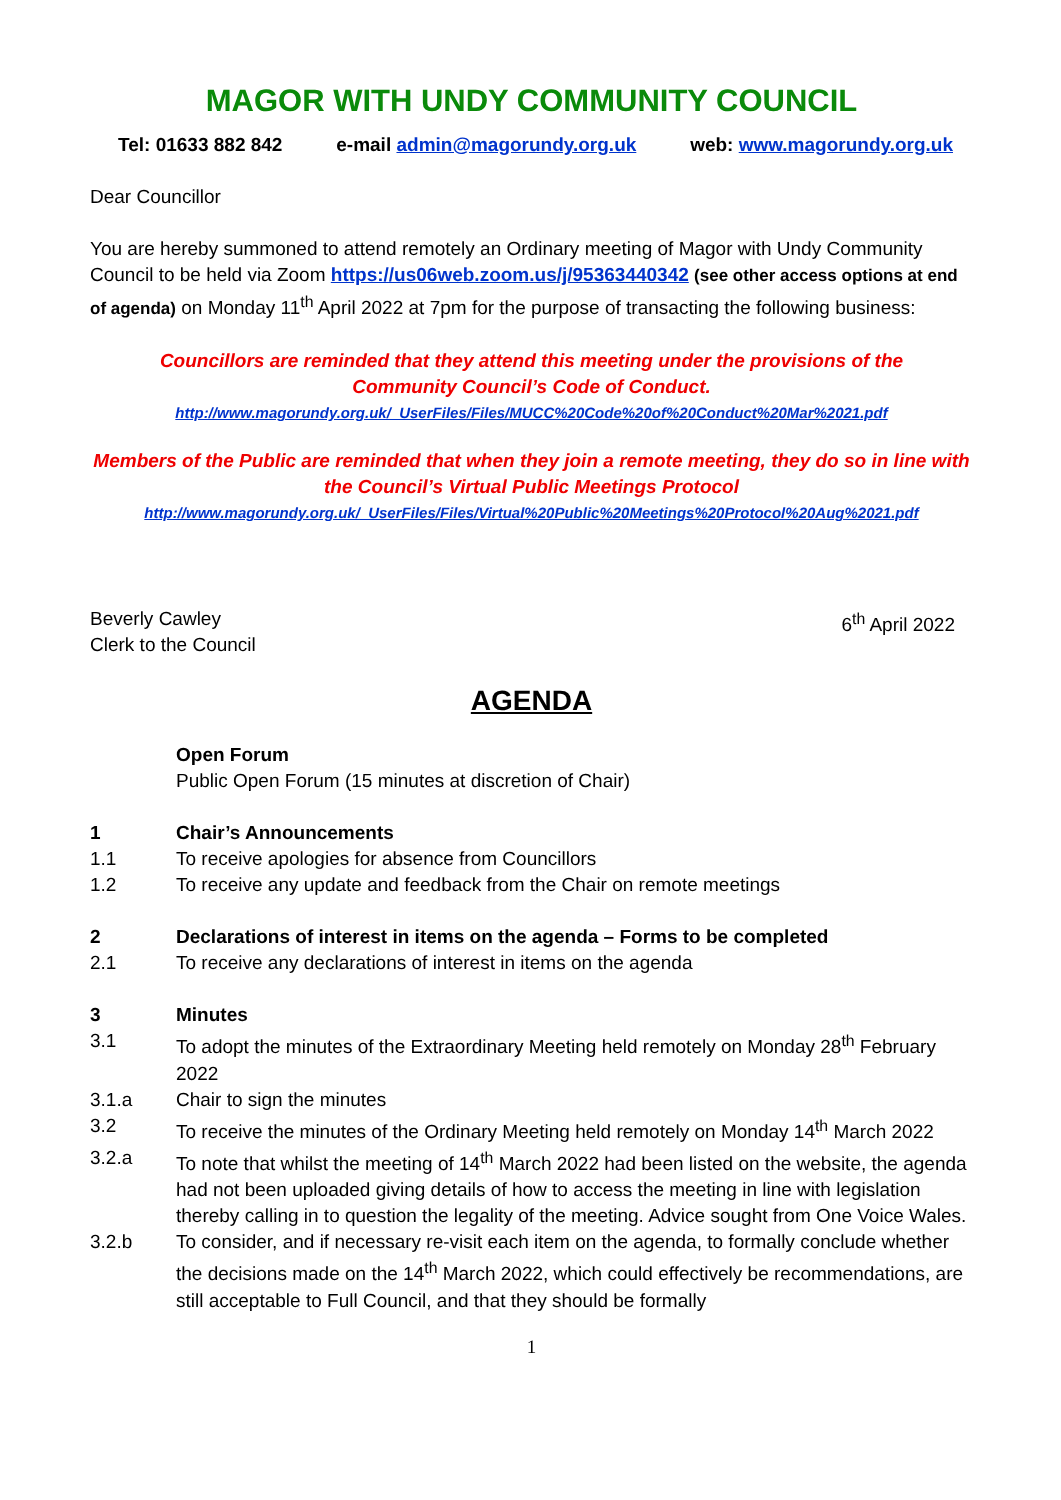MAGOR WITH UNDY COMMUNITY COUNCIL
Tel: 01633 882 842 e-mail admin@magorundy.org.uk web: www.magorundy.org.uk
Dear Councillor
You are hereby summoned to attend remotely an Ordinary meeting of Magor with Undy Community Council to be held via Zoom https://us06web.zoom.us/j/95363440342 (see other access options at end of agenda) on Monday 11<sup>th</sup> April 2022 at 7pm for the purpose of transacting the following business:
Councillors are reminded that they attend this meeting under the provisions of the
Community Council’s Code of Conduct.
http://www.magorundy.org.uk/_UserFiles/Files/MUCC%20Code%20of%20Conduct%20Mar%2021.pdf
Members of the Public are reminded that when they join a remote meeting, they do so in line with
the Council’s Virtual Public Meetings Protocol
http://www.magorundy.org.uk/_UserFiles/Files/Virtual%20Public%20Meetings%20Protocol%20Aug%2021.pdf
Beverly Cawley
Clerk to the Council 6<sup>th</sup> April 2022
AGENDA
Open Forum
Public Open Forum (15 minutes at discretion of Chair)
1 Chair’s Announcements
1.1 To receive apologies for absence from Councillors
1.2 To receive any update and feedback from the Chair on remote meetings
2 Declarations of interest in items on the agenda – Forms to be completed
2.1 To receive any declarations of interest in items on the agenda
3 Minutes
3.1 To adopt the minutes of the Extraordinary Meeting held remotely on Monday 28<sup>th</sup> February 2022
3.1.a Chair to sign the minutes
3.2 To receive the minutes of the Ordinary Meeting held remotely on Monday 14<sup>th</sup> March 2022
3.2.a To note that whilst the meeting of 14<sup>th</sup> March 2022 had been listed on the website, the agenda had not been uploaded giving details of how to access the meeting in line with legislation thereby calling in to question the legality of the meeting. Advice sought from One Voice Wales.
3.2.b To consider, and if necessary re-visit each item on the agenda, to formally conclude whether the decisions made on the 14<sup>th</sup> March 2022, which could effectively be recommendations, are still acceptable to Full Council, and that they should be formally
1